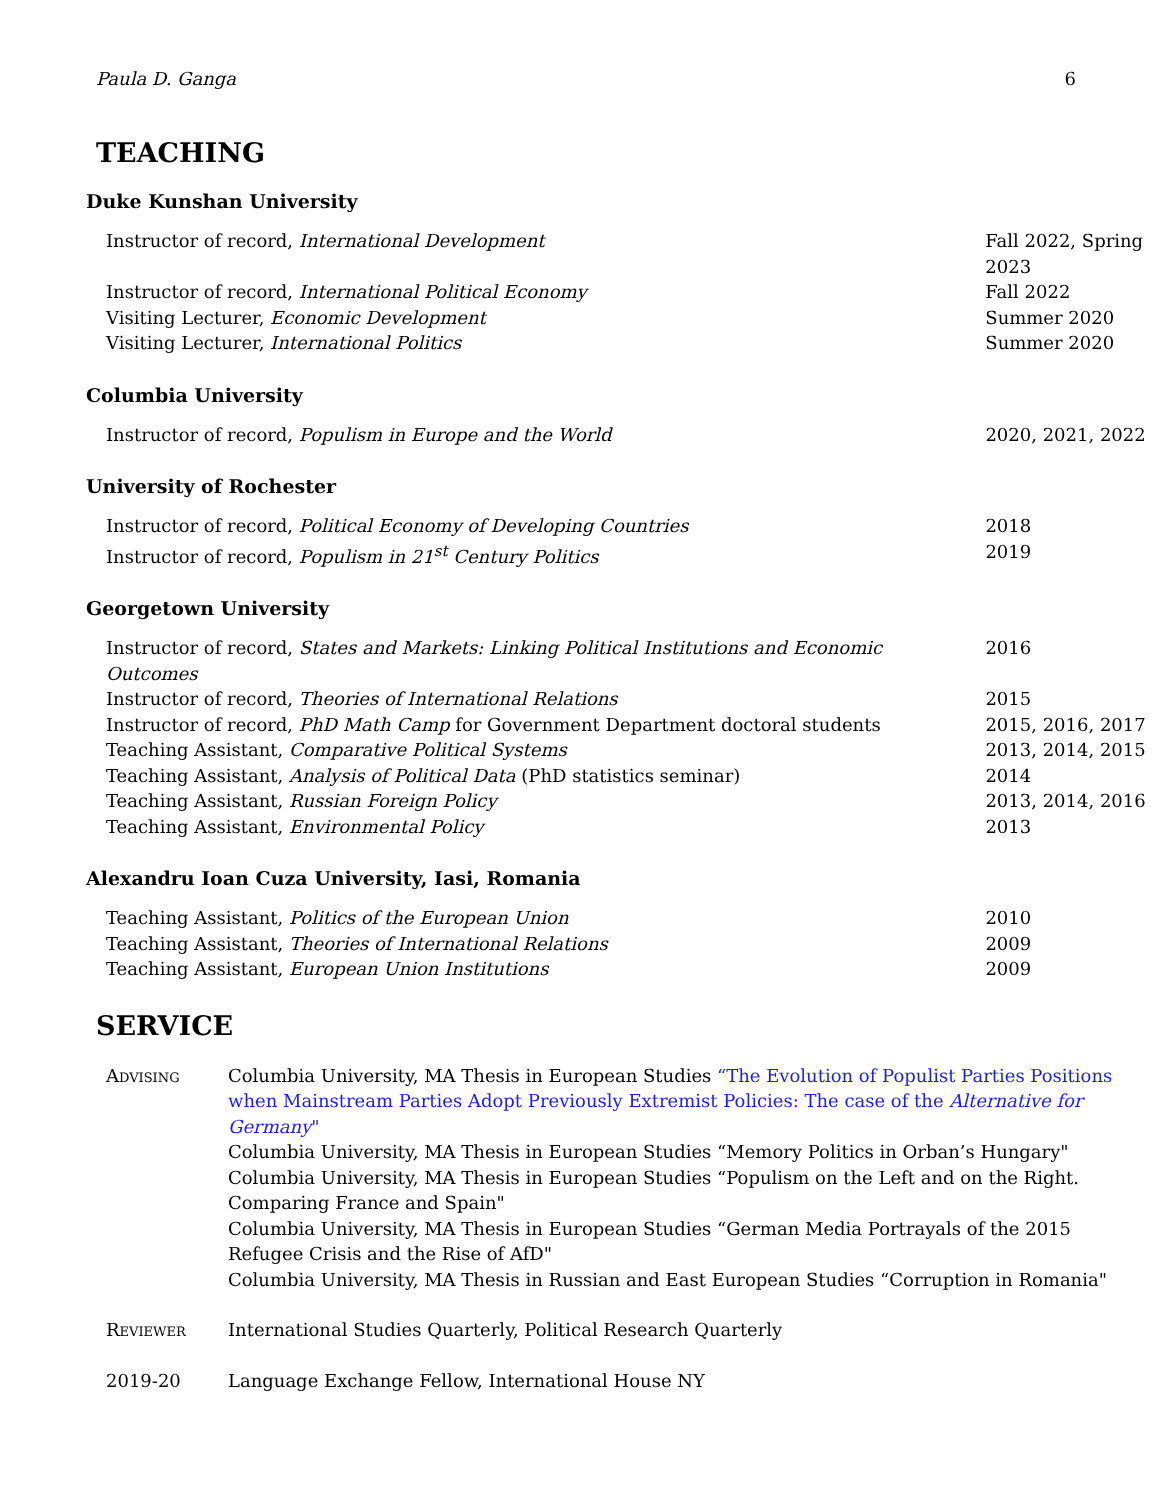Paula D. Ganga 6
TEACHING
Duke Kunshan University
| Instructor of record, International Development | Fall 2022, Spring 2023 |
| Instructor of record, International Political Economy | Fall 2022 |
| Visiting Lecturer, Economic Development | Summer 2020 |
| Visiting Lecturer, International Politics | Summer 2020 |
Columbia University
| Instructor of record, Populism in Europe and the World | 2020, 2021, 2022 |
University of Rochester
| Instructor of record, Political Economy of Developing Countries | 2018 |
| Instructor of record, Populism in 21<sup>st</sup> Century Politics | 2019 |
Georgetown University
| Instructor of record, States and Markets: Linking Political Institutions and Economic Outcomes | 2016 |
| Instructor of record, Theories of International Relations | 2015 |
| Instructor of record, PhD Math Camp for Government Department doctoral students | 2015, 2016, 2017 |
| Teaching Assistant, Comparative Political Systems | 2013, 2014, 2015 |
| Teaching Assistant, Analysis of Political Data (PhD statistics seminar) | 2014 |
| Teaching Assistant, Russian Foreign Policy | 2013, 2014, 2016 |
| Teaching Assistant, Environmental Policy | 2013 |
Alexandru Ioan Cuza University, Iasi, Romania
| Teaching Assistant, Politics of the European Union | 2010 |
| Teaching Assistant, Theories of International Relations | 2009 |
| Teaching Assistant, European Union Institutions | 2009 |
SERVICE
| Advising | Columbia University, MA Thesis in European Studies “The Evolution of Populist Parties Positions when Mainstream Parties Adopt Previously Extremist Policies: The case of the Alternative for Germany " Columbia University, MA Thesis in European Studies “Memory Politics in Orban’s Hungary" Columbia University, MA Thesis in European Studies “Populism on the Left and on the Right. Comparing France and Spain" Columbia University, MA Thesis in European Studies “German Media Portrayals of the 2015 Refugee Crisis and the Rise of AfD" Columbia University, MA Thesis in Russian and East European Studies “Corruption in Romania" |
| Reviewer | International Studies Quarterly, Political Research Quarterly |
| 2019-20 | Language Exchange Fellow, International House NY |